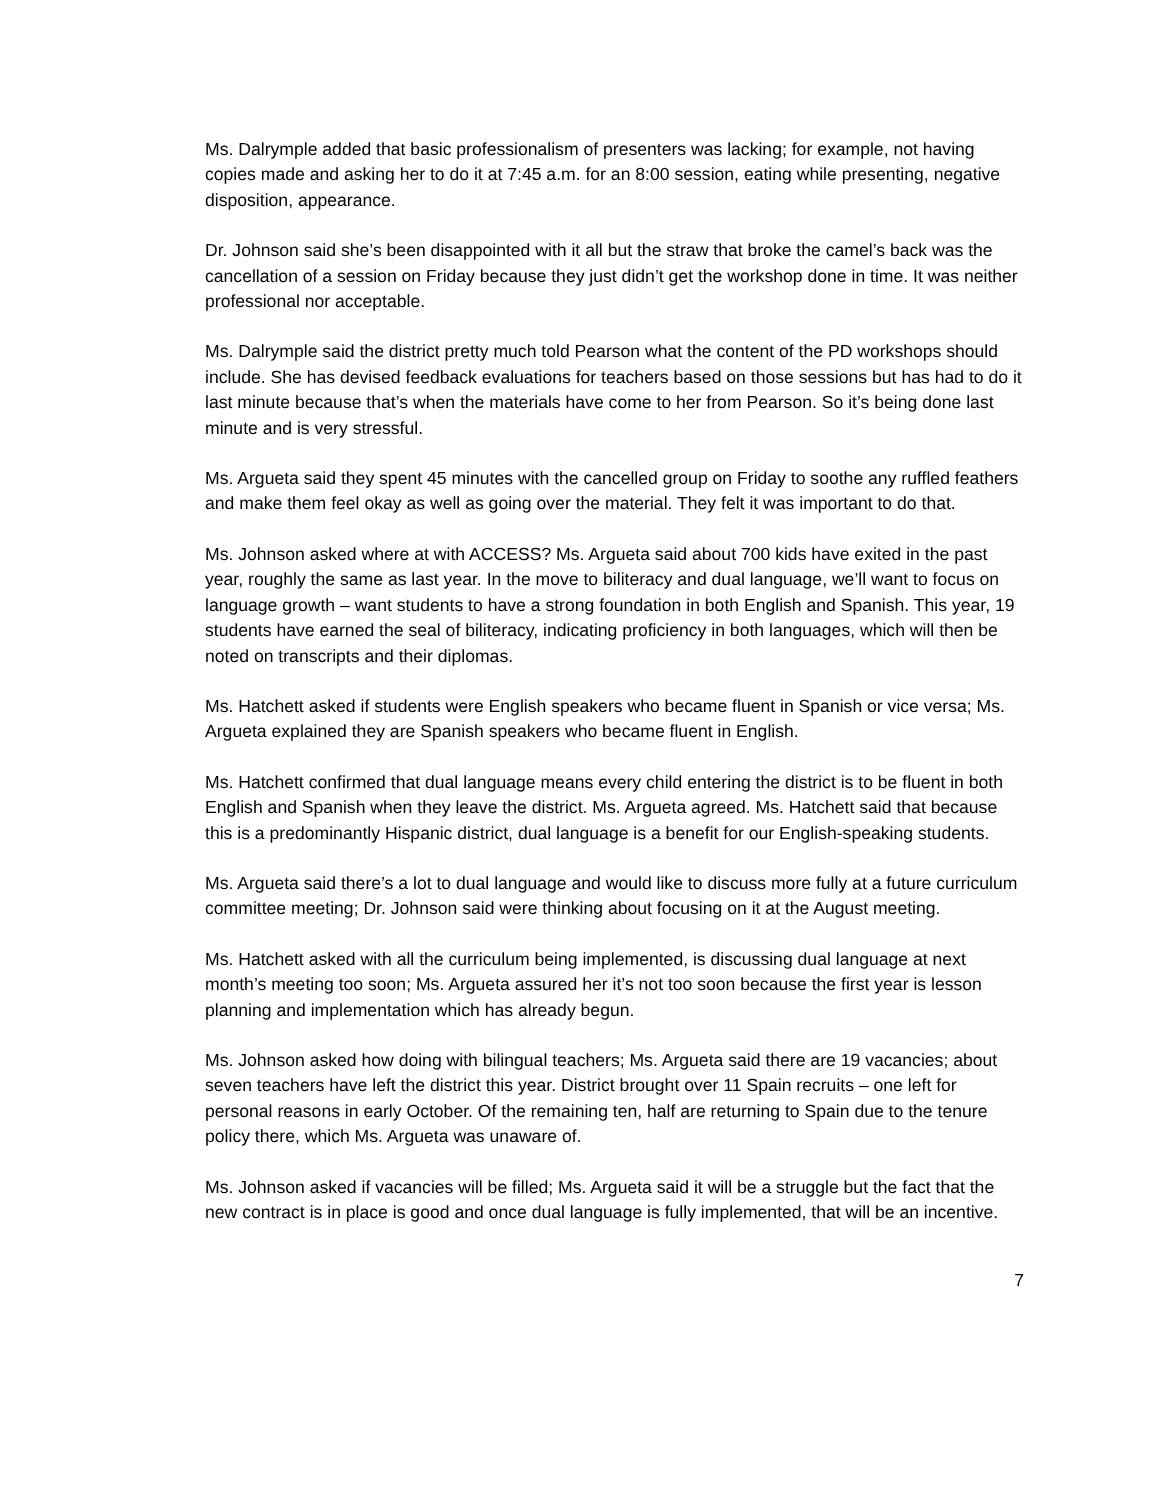Ms. Dalrymple added that basic professionalism of presenters was lacking; for example, not having copies made and asking her to do it at 7:45 a.m. for an 8:00 session, eating while presenting, negative disposition, appearance.
Dr. Johnson said she’s been disappointed with it all but the straw that broke the camel’s back was the cancellation of a session on Friday because they just didn’t get the workshop done in time. It was neither professional nor acceptable.
Ms. Dalrymple said the district pretty much told Pearson what the content of the PD workshops should include. She has devised feedback evaluations for teachers based on those sessions but has had to do it last minute because that’s when the materials have come to her from Pearson. So it’s being done last minute and is very stressful.
Ms. Argueta said they spent 45 minutes with the cancelled group on Friday to soothe any ruffled feathers and make them feel okay as well as going over the material. They felt it was important to do that.
Ms. Johnson asked where at with ACCESS? Ms. Argueta said about 700 kids have exited in the past year, roughly the same as last year. In the move to biliteracy and dual language, we’ll want to focus on language growth – want students to have a strong foundation in both English and Spanish. This year, 19 students have earned the seal of biliteracy, indicating proficiency in both languages, which will then be noted on transcripts and their diplomas.
Ms. Hatchett asked if students were English speakers who became fluent in Spanish or vice versa; Ms. Argueta explained they are Spanish speakers who became fluent in English.
Ms. Hatchett confirmed that dual language means every child entering the district is to be fluent in both English and Spanish when they leave the district. Ms. Argueta agreed. Ms. Hatchett said that because this is a predominantly Hispanic district, dual language is a benefit for our English-speaking students.
Ms. Argueta said there’s a lot to dual language and would like to discuss more fully at a future curriculum committee meeting; Dr. Johnson said were thinking about focusing on it at the August meeting.
Ms. Hatchett asked with all the curriculum being implemented, is discussing dual language at next month’s meeting too soon; Ms. Argueta assured her it’s not too soon because the first year is lesson planning and implementation which has already begun.
Ms. Johnson asked how doing with bilingual teachers; Ms. Argueta said there are 19 vacancies; about seven teachers have left the district this year. District brought over 11 Spain recruits – one left for personal reasons in early October. Of the remaining ten, half are returning to Spain due to the tenure policy there, which Ms. Argueta was unaware of.
Ms. Johnson asked if vacancies will be filled; Ms. Argueta said it will be a struggle but the fact that the new contract is in place is good and once dual language is fully implemented, that will be an incentive.
7